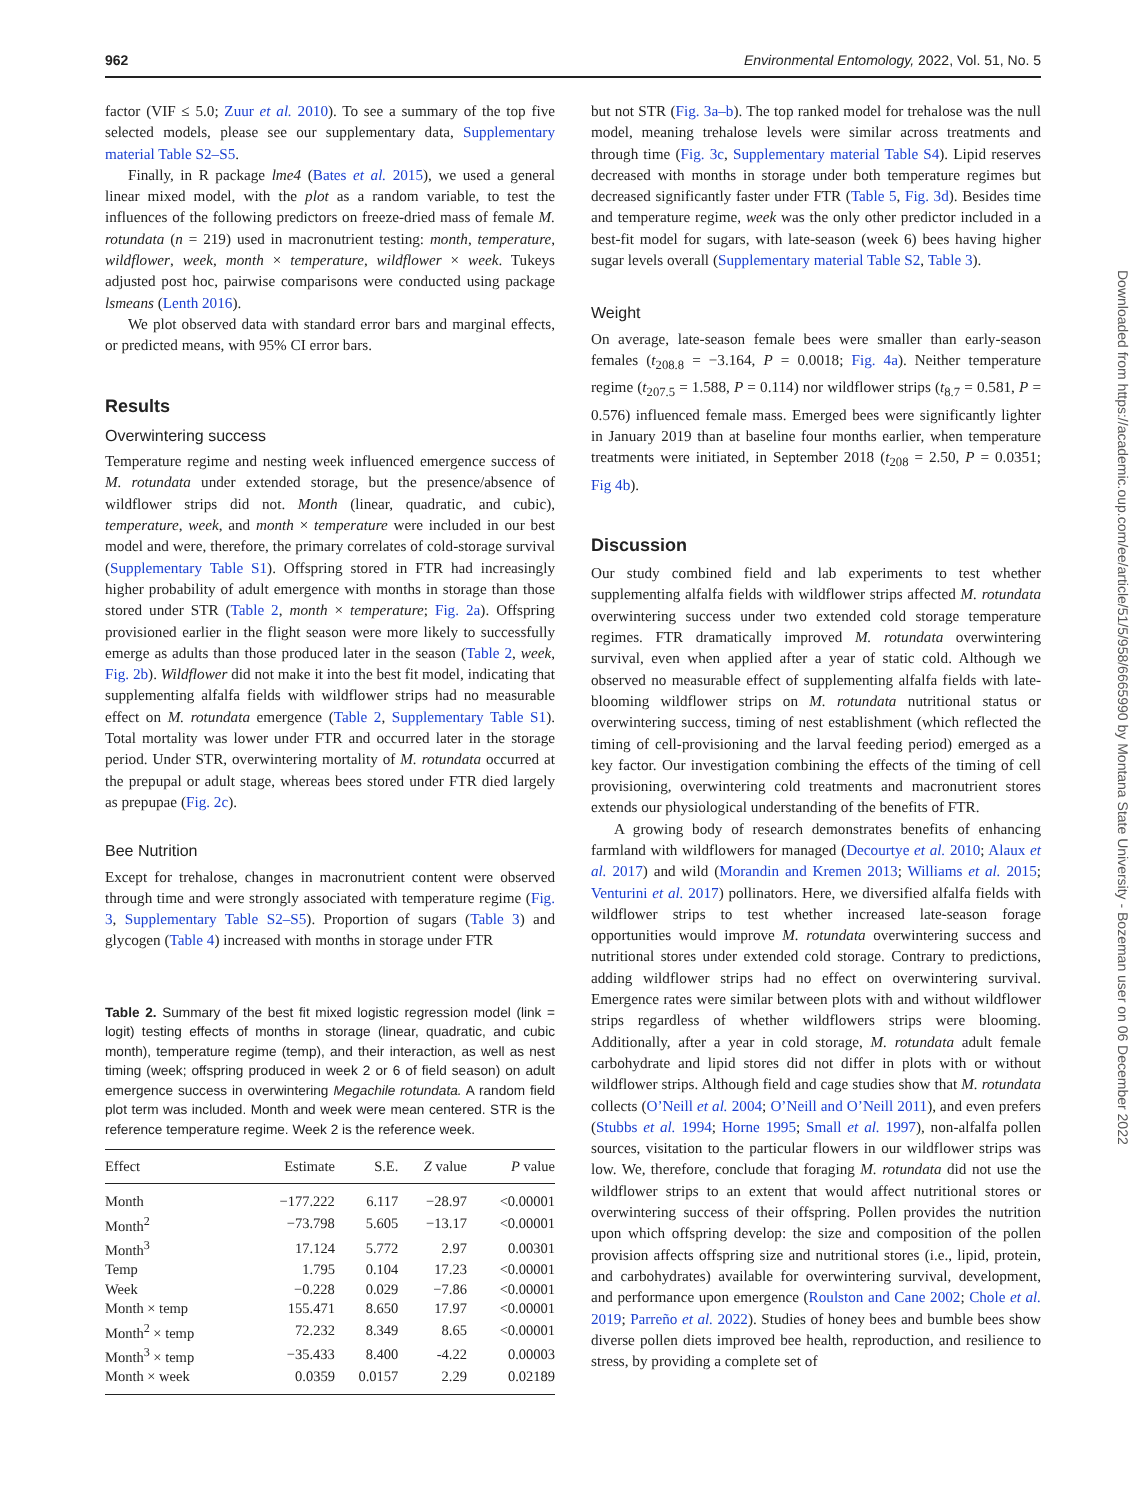962 Environmental Entomology, 2022, Vol. 51, No. 5
factor (VIF ≤ 5.0; Zuur et al. 2010). To see a summary of the top five selected models, please see our supplementary data, Supplementary material Table S2–S5.
Finally, in R package lme4 (Bates et al. 2015), we used a general linear mixed model, with the plot as a random variable, to test the influences of the following predictors on freeze-dried mass of female M. rotundata (n = 219) used in macronutrient testing: month, temperature, wildflower, week, month × temperature, wildflower × week. Tukeys adjusted post hoc, pairwise comparisons were conducted using package lsmeans (Lenth 2016).
We plot observed data with standard error bars and marginal effects, or predicted means, with 95% CI error bars.
Results
Overwintering success
Temperature regime and nesting week influenced emergence success of M. rotundata under extended storage, but the presence/absence of wildflower strips did not. Month (linear, quadratic, and cubic), temperature, week, and month × temperature were included in our best model and were, therefore, the primary correlates of cold-storage survival (Supplementary Table S1). Offspring stored in FTR had increasingly higher probability of adult emergence with months in storage than those stored under STR (Table 2, month × temperature; Fig. 2a). Offspring provisioned earlier in the flight season were more likely to successfully emerge as adults than those produced later in the season (Table 2, week, Fig. 2b). Wildflower did not make it into the best fit model, indicating that supplementing alfalfa fields with wildflower strips had no measurable effect on M. rotundata emergence (Table 2, Supplementary Table S1). Total mortality was lower under FTR and occurred later in the storage period. Under STR, overwintering mortality of M. rotundata occurred at the prepupal or adult stage, whereas bees stored under FTR died largely as prepupae (Fig. 2c).
Bee Nutrition
Except for trehalose, changes in macronutrient content were observed through time and were strongly associated with temperature regime (Fig. 3, Supplementary Table S2–S5). Proportion of sugars (Table 3) and glycogen (Table 4) increased with months in storage under FTR
Table 2. Summary of the best fit mixed logistic regression model (link = logit) testing effects of months in storage (linear, quadratic, and cubic month), temperature regime (temp), and their interaction, as well as nest timing (week; offspring produced in week 2 or 6 of field season) on adult emergence success in overwintering Megachile rotundata. A random field plot term was included. Month and week were mean centered. STR is the reference temperature regime. Week 2 is the reference week.
| Effect | Estimate | S.E. | Z value | P value |
| --- | --- | --- | --- | --- |
| Month | −177.222 | 6.117 | −28.97 | <0.00001 |
| Month<sup>2</sup> | −73.798 | 5.605 | −13.17 | <0.00001 |
| Month<sup>3</sup> | 17.124 | 5.772 | 2.97 | 0.00301 |
| Temp | 1.795 | 0.104 | 17.23 | <0.00001 |
| Week | −0.228 | 0.029 | −7.86 | <0.00001 |
| Month × temp | 155.471 | 8.650 | 17.97 | <0.00001 |
| Month<sup>2</sup> × temp | 72.232 | 8.349 | 8.65 | <0.00001 |
| Month<sup>3</sup> × temp | −35.433 | 8.400 | -4.22 | 0.00003 |
| Month × week | 0.0359 | 0.0157 | 2.29 | 0.02189 |
but not STR (Fig. 3a–b). The top ranked model for trehalose was the null model, meaning trehalose levels were similar across treatments and through time (Fig. 3c, Supplementary material Table S4). Lipid reserves decreased with months in storage under both temperature regimes but decreased significantly faster under FTR (Table 5, Fig. 3d). Besides time and temperature regime, week was the only other predictor included in a best-fit model for sugars, with late-season (week 6) bees having higher sugar levels overall (Supplementary material Table S2, Table 3).
Weight
On average, late-season female bees were smaller than early-season females (t<sub>208.8</sub> = −3.164, P = 0.0018; Fig. 4a). Neither temperature regime (t<sub>207.5</sub> = 1.588, P = 0.114) nor wildflower strips (t<sub>8.7</sub> = 0.581, P = 0.576) influenced female mass. Emerged bees were significantly lighter in January 2019 than at baseline four months earlier, when temperature treatments were initiated, in September 2018 (t<sub>208</sub> = 2.50, P = 0.0351; Fig 4b).
Discussion
Our study combined field and lab experiments to test whether supplementing alfalfa fields with wildflower strips affected M. rotundata overwintering success under two extended cold storage temperature regimes. FTR dramatically improved M. rotundata overwintering survival, even when applied after a year of static cold. Although we observed no measurable effect of supplementing alfalfa fields with late-blooming wildflower strips on M. rotundata nutritional status or overwintering success, timing of nest establishment (which reflected the timing of cell-provisioning and the larval feeding period) emerged as a key factor. Our investigation combining the effects of the timing of cell provisioning, overwintering cold treatments and macronutrient stores extends our physiological understanding of the benefits of FTR.
A growing body of research demonstrates benefits of enhancing farmland with wildflowers for managed (Decourtye et al. 2010; Alaux et al. 2017) and wild (Morandin and Kremen 2013; Williams et al. 2015; Venturini et al. 2017) pollinators. Here, we diversified alfalfa fields with wildflower strips to test whether increased late-season forage opportunities would improve M. rotundata overwintering success and nutritional stores under extended cold storage. Contrary to predictions, adding wildflower strips had no effect on overwintering survival. Emergence rates were similar between plots with and without wildflower strips regardless of whether wildflowers strips were blooming. Additionally, after a year in cold storage, M. rotundata adult female carbohydrate and lipid stores did not differ in plots with or without wildflower strips. Although field and cage studies show that M. rotundata collects (O’Neill et al. 2004; O’Neill and O’Neill 2011), and even prefers (Stubbs et al. 1994; Horne 1995; Small et al. 1997), non-alfalfa pollen sources, visitation to the particular flowers in our wildflower strips was low. We, therefore, conclude that foraging M. rotundata did not use the wildflower strips to an extent that would affect nutritional stores or overwintering success of their offspring. Pollen provides the nutrition upon which offspring develop: the size and composition of the pollen provision affects offspring size and nutritional stores (i.e., lipid, protein, and carbohydrates) available for overwintering survival, development, and performance upon emergence (Roulston and Cane 2002; Chole et al. 2019; Parreño et al. 2022). Studies of honey bees and bumble bees show diverse pollen diets improved bee health, reproduction, and resilience to stress, by providing a complete set of
Downloaded from https://academic.oup.com/ee/article/51/5/958/6665990 by Montana State University - Bozeman user on 06 December 2022